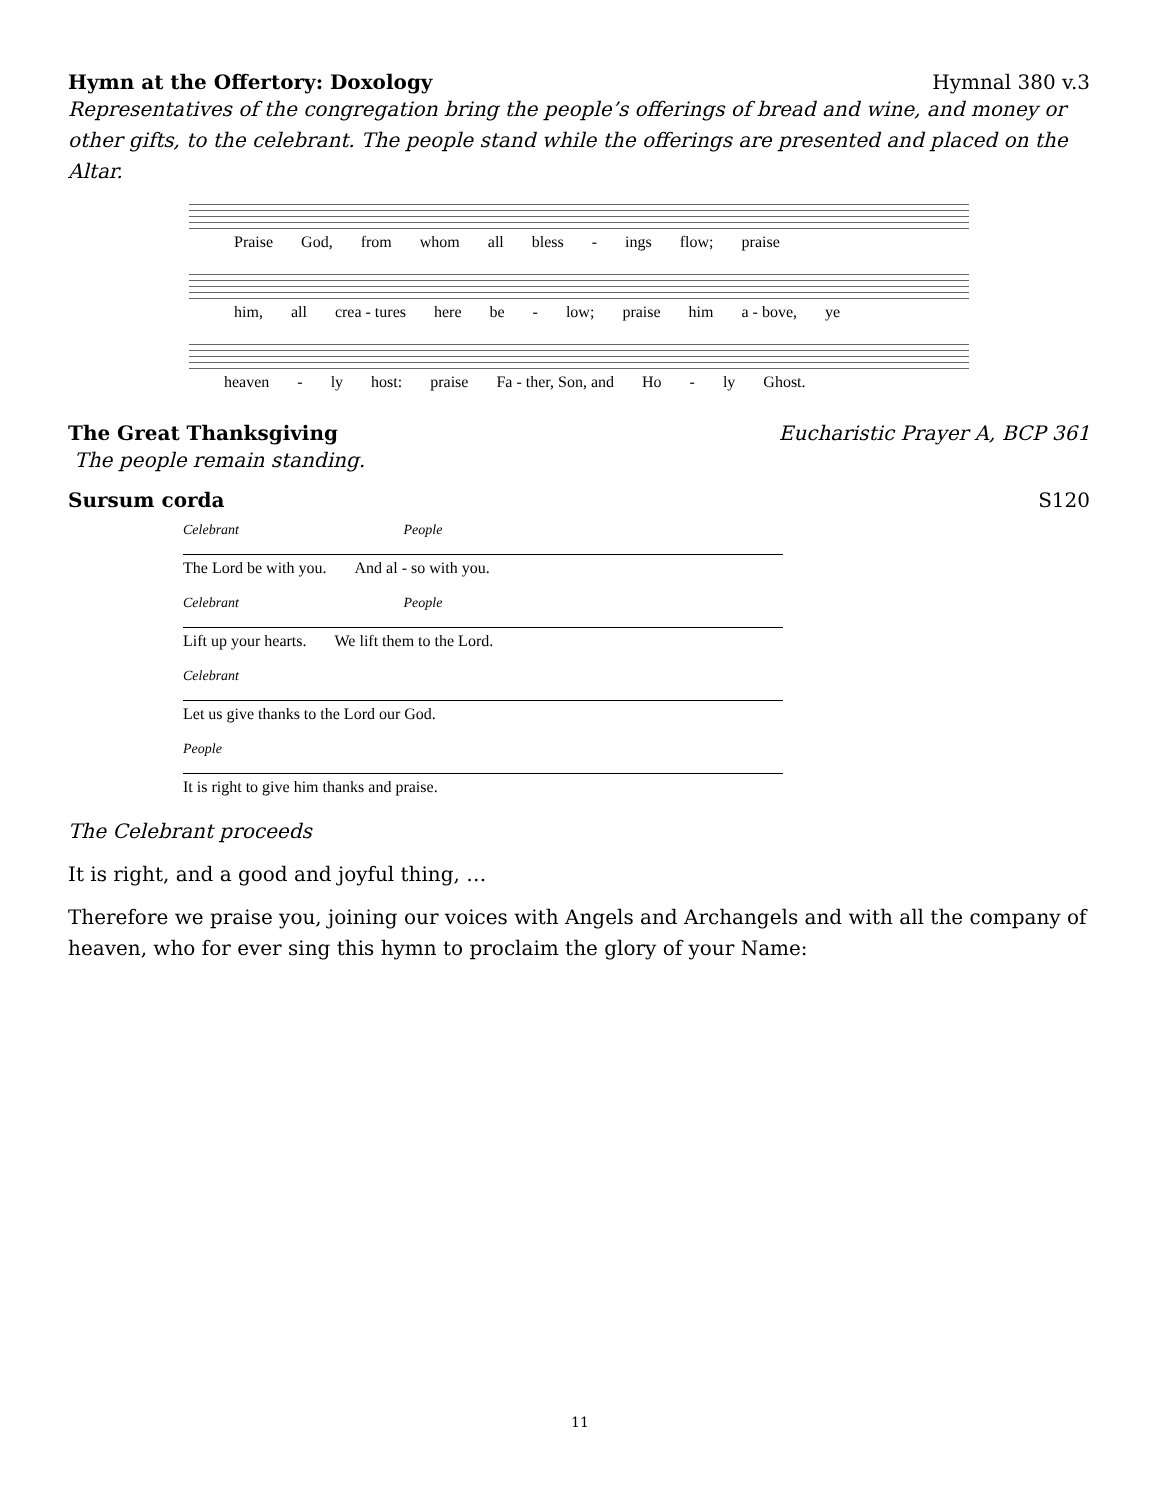Hymn at the Offertory: Doxology Hymnal 380 v.3
Representatives of the congregation bring the people’s offerings of bread and wine, and money or other gifts, to the celebrant. The people stand while the offerings are presented and placed on the Altar.
Praise God, from whom all bless - ings flow; praise
him, all crea - tures here be - low; praise him a - bove, ye
heaven - ly host: praise Fa - ther, Son, and Ho - ly Ghost.
The Great Thanksgiving Eucharistic Prayer A, BCP 361
The people remain standing.
Sursum corda S120
Celebrant People
The Lord be with you. And al - so with you.
Celebrant People
Lift up your hearts. We lift them to the Lord.
Celebrant
Let us give thanks to the Lord our God.
People
It is right to give him thanks and praise.
The Celebrant proceeds
It is right, and a good and joyful thing, …
Therefore we praise you, joining our voices with Angels and Archangels and with all the company of heaven, who for ever sing this hymn to proclaim the glory of your Name:
11